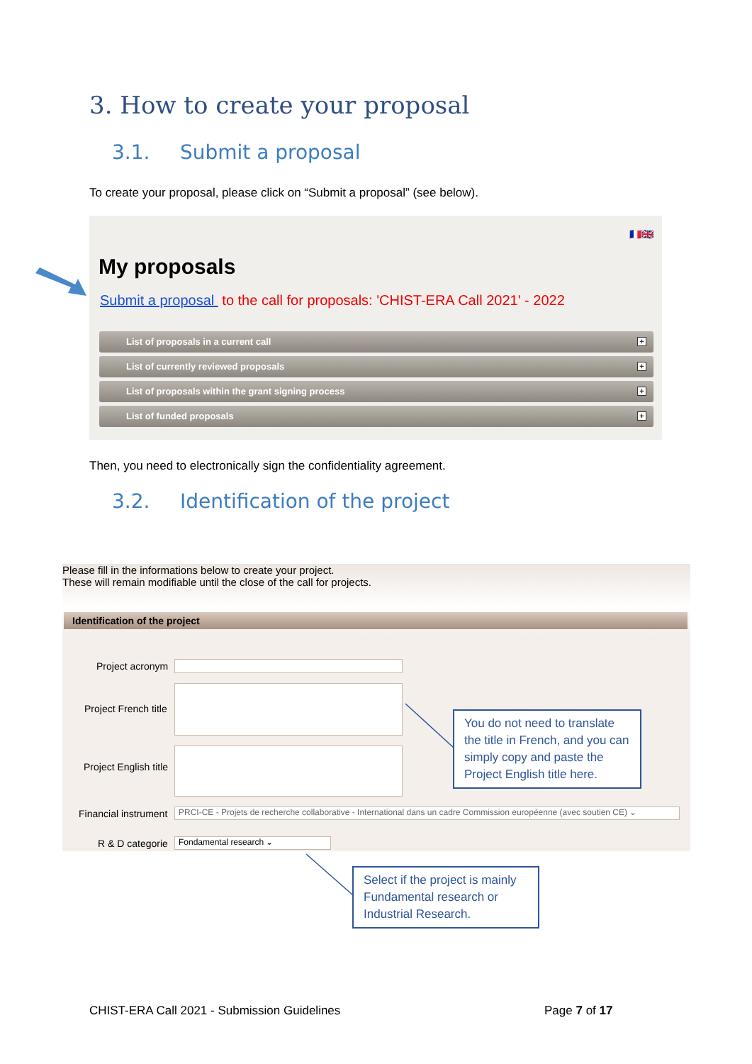3. How to create your proposal
3.1. Submit a proposal
To create your proposal, please click on “Submit a proposal” (see below).
🇫🇷🇬🇧
My proposals
Submit a proposal to the call for proposals: 'CHIST-ERA Call 2021' - 2022
List of proposals in a current call +
List of currently reviewed proposals +
List of proposals within the grant signing process +
List of funded proposals +
Then, you need to electronically sign the confidentiality agreement.
3.2. Identification of the project
Please fill in the informations below to create your project.
These will remain modifiable until the close of the call for projects.
Identification of the project
Project acronym
Project French title
Project English title
Financial instrument
PRCI-CE - Projets de recherche collaborative - International dans un cadre Commission européenne (avec soutien CE) ⌄
R & D categorie Fondamental research ⌄
You do not need to translate the title in French, and you can simply copy and paste the Project English title here.
Select if the project is mainly Fundamental research or Industrial Research.
CHIST-ERA Call 2021 - Submission Guidelines
Page 7 of 17